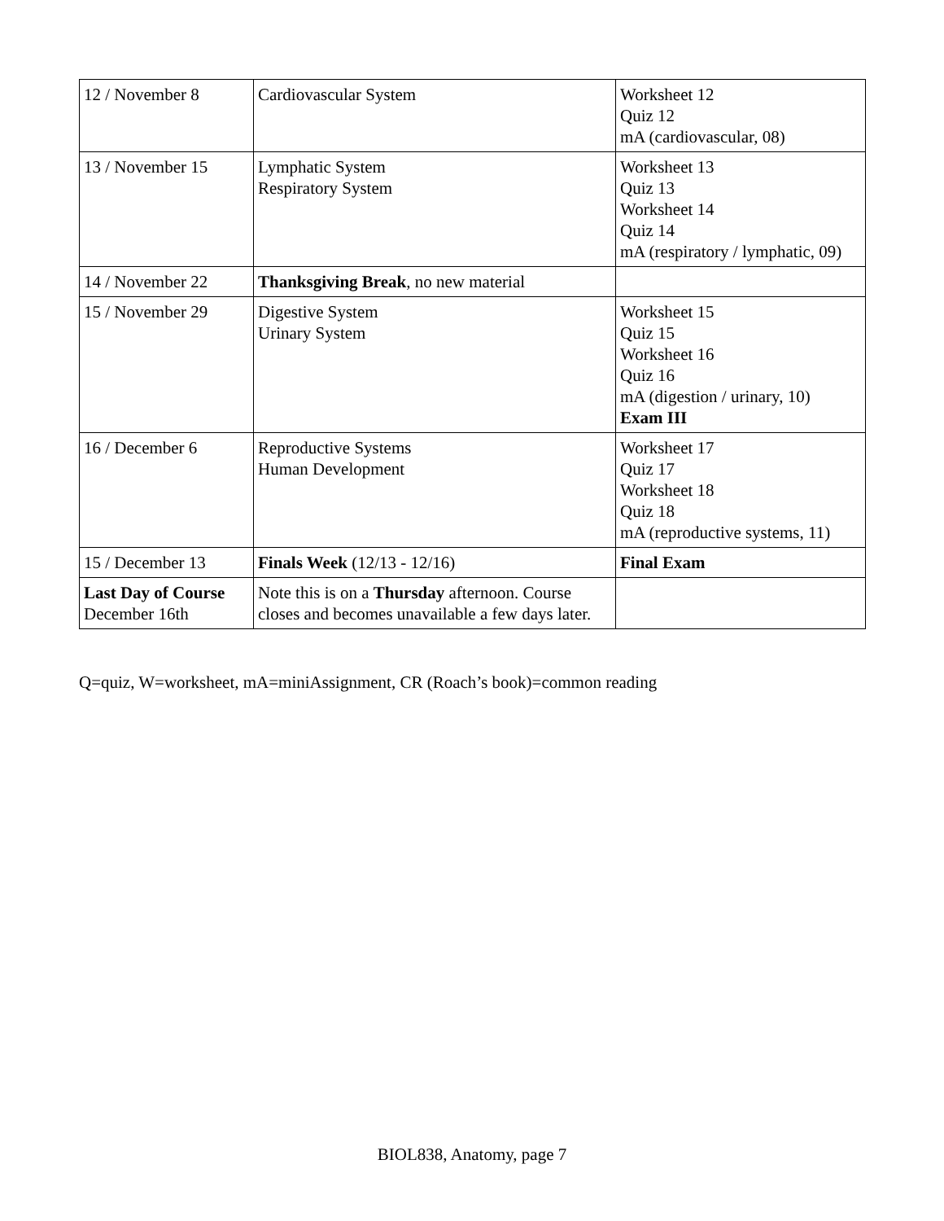| 12 / November 8 | Cardiovascular System | Worksheet 12 Quiz 12 mA (cardiovascular, 08) |
| 13 / November 15 | Lymphatic System Respiratory System | Worksheet 13 Quiz 13 Worksheet 14 Quiz 14 mA (respiratory / lymphatic, 09) |
| 14 / November 22 | Thanksgiving Break , no new material | |
| 15 / November 29 | Digestive System Urinary System | Worksheet 15 Quiz 15 Worksheet 16 Quiz 16 mA (digestion / urinary, 10) Exam III |
| 16 / December 6 | Reproductive Systems Human Development | Worksheet 17 Quiz 17 Worksheet 18 Quiz 18 mA (reproductive systems, 11) |
| 15 / December 13 | Finals Week (12/13 - 12/16) | Final Exam |
| Last Day of Course December 16th | Note this is on a Thursday afternoon. Course closes and becomes unavailable a few days later. | |
Q=quiz, W=worksheet, mA=miniAssignment, CR (Roach’s book)=common reading
BIOL838, Anatomy, page 7